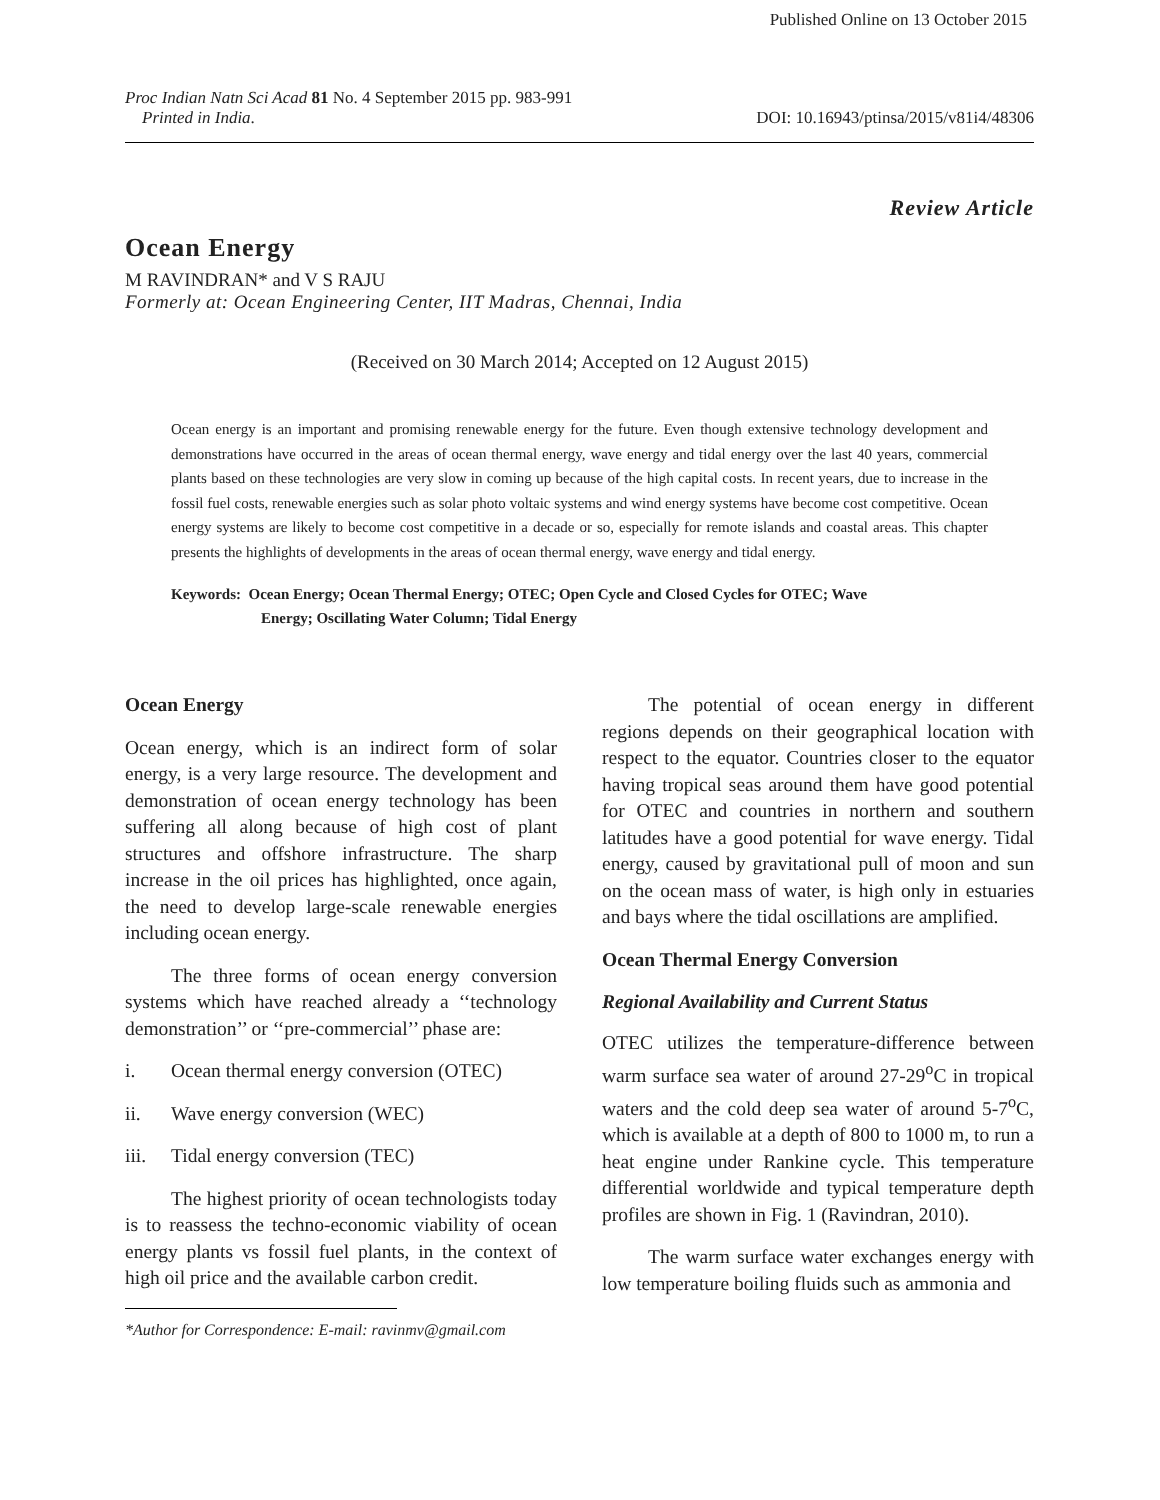Published Online on 13 October 2015
Proc Indian Natn Sci Acad 81 No. 4 September 2015 pp. 983-991
Printed in India.
DOI: 10.16943/ptinsa/2015/v81i4/48306
Review Article
Ocean Energy
M RAVINDRAN* and V S RAJU
Formerly at: Ocean Engineering Center, IIT Madras, Chennai, India
(Received on 30 March 2014; Accepted on 12 August 2015)
Ocean energy is an important and promising renewable energy for the future. Even though extensive technology development and demonstrations have occurred in the areas of ocean thermal energy, wave energy and tidal energy over the last 40 years, commercial plants based on these technologies are very slow in coming up because of the high capital costs. In recent years, due to increase in the fossil fuel costs, renewable energies such as solar photo voltaic systems and wind energy systems have become cost competitive. Ocean energy systems are likely to become cost competitive in a decade or so, especially for remote islands and coastal areas. This chapter presents the highlights of developments in the areas of ocean thermal energy, wave energy and tidal energy.
Keywords: Ocean Energy; Ocean Thermal Energy; OTEC; Open Cycle and Closed Cycles for OTEC; Wave
Energy; Oscillating Water Column; Tidal Energy
Ocean Energy
Ocean energy, which is an indirect form of solar energy, is a very large resource. The development and demonstration of ocean energy technology has been suffering all along because of high cost of plant structures and offshore infrastructure. The sharp increase in the oil prices has highlighted, once again, the need to develop large-scale renewable energies including ocean energy.
The three forms of ocean energy conversion systems which have reached already a ‘‘technology demonstration’’ or ‘‘pre-commercial’’ phase are:
i. Ocean thermal energy conversion (OTEC)
ii. Wave energy conversion (WEC)
iii. Tidal energy conversion (TEC)
The highest priority of ocean technologists today is to reassess the techno-economic viability of ocean energy plants vs fossil fuel plants, in the context of high oil price and the available carbon credit.
*Author for Correspondence: E-mail: ravinmv@gmail.com
The potential of ocean energy in different regions depends on their geographical location with respect to the equator. Countries closer to the equator having tropical seas around them have good potential for OTEC and countries in northern and southern latitudes have a good potential for wave energy. Tidal energy, caused by gravitational pull of moon and sun on the ocean mass of water, is high only in estuaries and bays where the tidal oscillations are amplified.
Ocean Thermal Energy Conversion
Regional Availability and Current Status
OTEC utilizes the temperature-difference between warm surface sea water of around 27-29<sup>o</sup>C in tropical waters and the cold deep sea water of around 5-7<sup>o</sup>C, which is available at a depth of 800 to 1000 m, to run a heat engine under Rankine cycle. This temperature differential worldwide and typical temperature depth profiles are shown in Fig. 1 (Ravindran, 2010).
The warm surface water exchanges energy with low temperature boiling fluids such as ammonia and